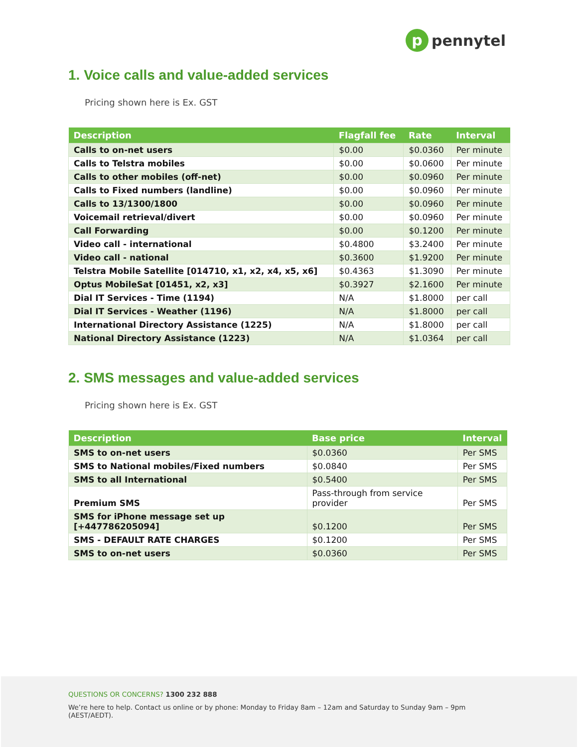ppennytel
1. Voice calls and value-added services
Pricing shown here is Ex. GST
| Description | Flagfall fee | Rate | Interval |
| --- | --- | --- | --- |
| Calls to on-net users | $0.00 | $0.0360 | Per minute |
| Calls to Telstra mobiles | $0.00 | $0.0600 | Per minute |
| Calls to other mobiles (off-net) | $0.00 | $0.0960 | Per minute |
| Calls to Fixed numbers (landline) | $0.00 | $0.0960 | Per minute |
| Calls to 13/1300/1800 | $0.00 | $0.0960 | Per minute |
| Voicemail retrieval/divert | $0.00 | $0.0960 | Per minute |
| Call Forwarding | $0.00 | $0.1200 | Per minute |
| Video call - international | $0.4800 | $3.2400 | Per minute |
| Video call - national | $0.3600 | $1.9200 | Per minute |
| Telstra Mobile Satellite [014710, x1, x2, x4, x5, x6] | $0.4363 | $1.3090 | Per minute |
| Optus MobileSat [01451, x2, x3] | $0.3927 | $2.1600 | Per minute |
| Dial IT Services - Time (1194) | N/A | $1.8000 | per call |
| Dial IT Services - Weather (1196) | N/A | $1.8000 | per call |
| International Directory Assistance (1225) | N/A | $1.8000 | per call |
| National Directory Assistance (1223) | N/A | $1.0364 | per call |
2. SMS messages and value-added services
Pricing shown here is Ex. GST
| Description | Base price | Interval |
| --- | --- | --- |
| SMS to on-net users | $0.0360 | Per SMS |
| SMS to National mobiles/Fixed numbers | $0.0840 | Per SMS |
| SMS to all International | $0.5400 | Per SMS |
| Premium SMS | Pass-through from service provider | Per SMS |
| SMS for iPhone message set up [+447786205094] | $0.1200 | Per SMS |
| SMS - DEFAULT RATE CHARGES | $0.1200 | Per SMS |
| SMS to on-net users | $0.0360 | Per SMS |
QUESTIONS OR CONCERNS? 1300 232 888
We’re here to help. Contact us online or by phone: Monday to Friday 8am – 12am and Saturday to Sunday 9am – 9pm (AEST/AEDT).